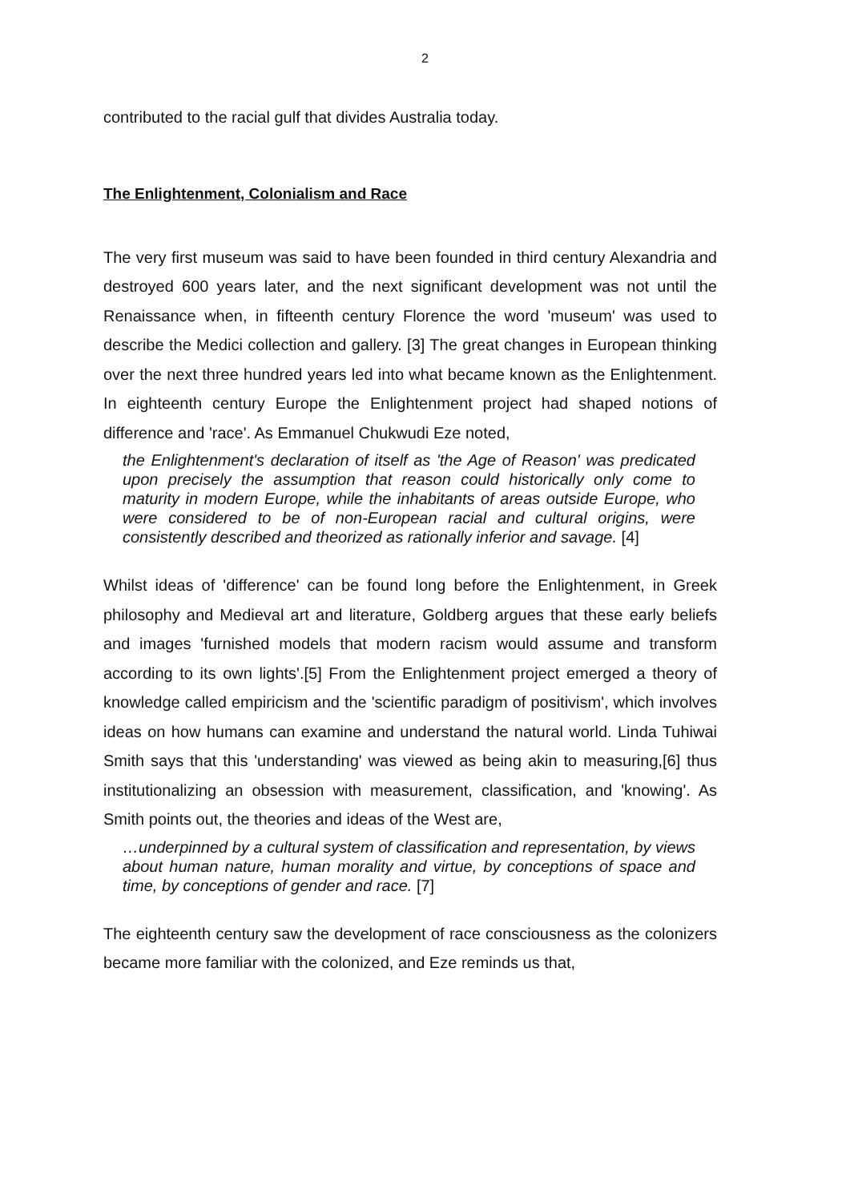2
contributed to the racial gulf that divides Australia today.
The Enlightenment, Colonialism and Race
The very first museum was said to have been founded in third century Alexandria and destroyed 600 years later, and the next significant development was not until the Renaissance when, in fifteenth century Florence the word 'museum' was used to describe the Medici collection and gallery. [3] The great changes in European thinking over the next three hundred years led into what became known as the Enlightenment. In eighteenth century Europe the Enlightenment project had shaped notions of difference and 'race'. As Emmanuel Chukwudi Eze noted,
the Enlightenment's declaration of itself as 'the Age of Reason' was predicated upon precisely the assumption that reason could historically only come to maturity in modern Europe, while the inhabitants of areas outside Europe, who were considered to be of non-European racial and cultural origins, were consistently described and theorized as rationally inferior and savage. [4]
Whilst ideas of 'difference' can be found long before the Enlightenment, in Greek philosophy and Medieval art and literature, Goldberg argues that these early beliefs and images 'furnished models that modern racism would assume and transform according to its own lights'.[5] From the Enlightenment project emerged a theory of knowledge called empiricism and the 'scientific paradigm of positivism', which involves ideas on how humans can examine and understand the natural world. Linda Tuhiwai Smith says that this 'understanding' was viewed as being akin to measuring,[6] thus institutionalizing an obsession with measurement, classification, and 'knowing'. As Smith points out, the theories and ideas of the West are,
…underpinned by a cultural system of classification and representation, by views about human nature, human morality and virtue, by conceptions of space and time, by conceptions of gender and race. [7]
The eighteenth century saw the development of race consciousness as the colonizers became more familiar with the colonized, and Eze reminds us that,